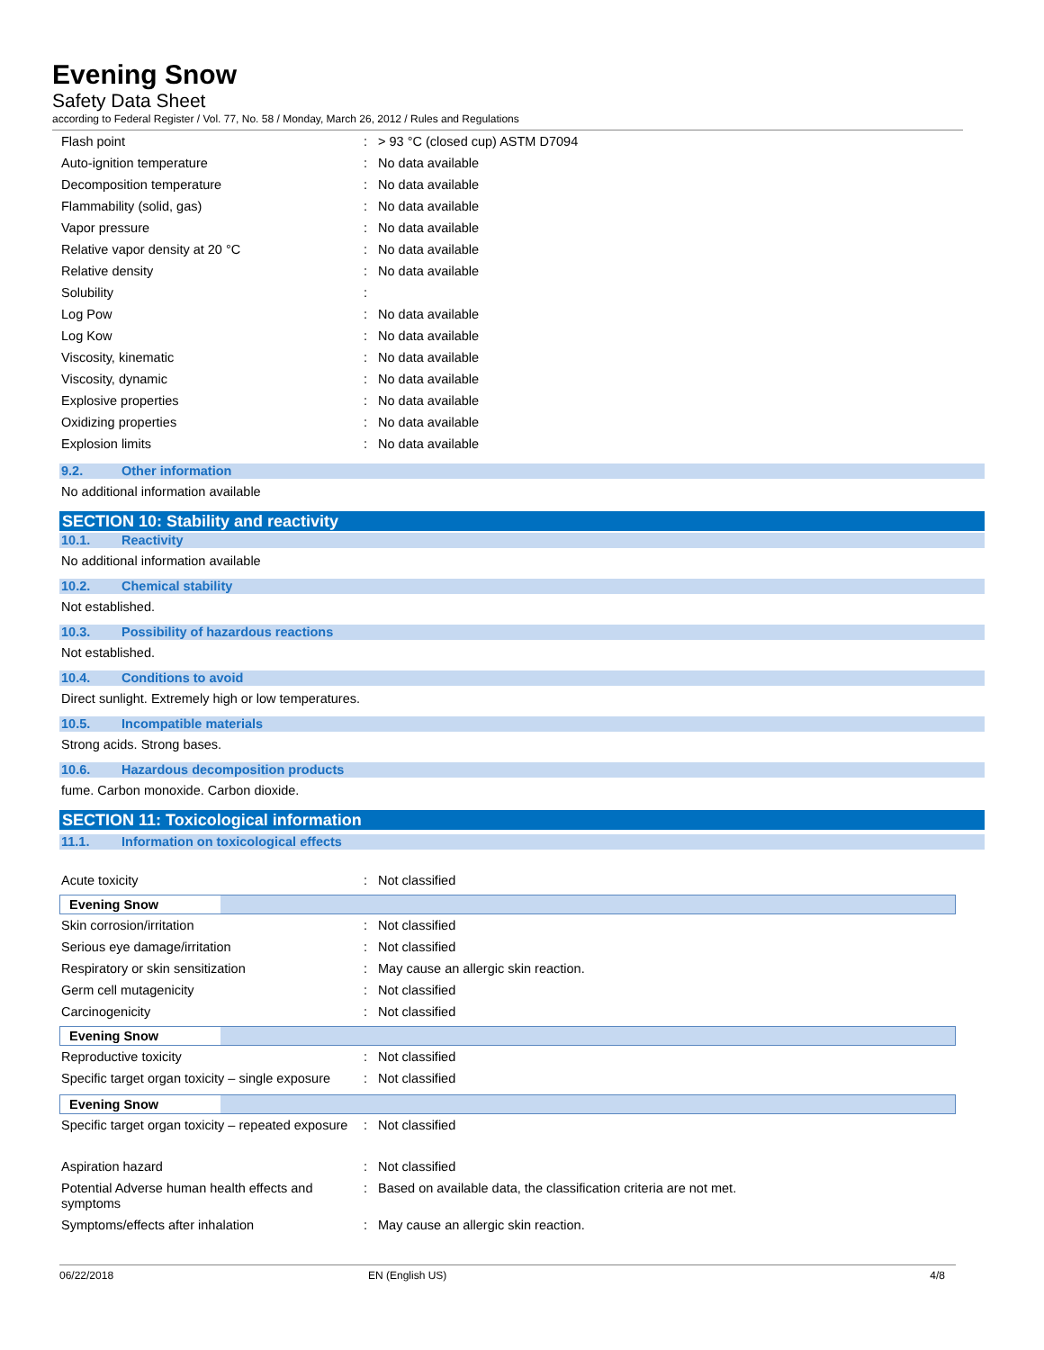Evening Snow
Safety Data Sheet
according to Federal Register / Vol. 77, No. 58 / Monday, March 26, 2012 / Rules and Regulations
| Flash point | : | > 93 °C (closed cup) ASTM D7094 |
| Auto-ignition temperature | : | No data available |
| Decomposition temperature | : | No data available |
| Flammability (solid, gas) | : | No data available |
| Vapor pressure | : | No data available |
| Relative vapor density at 20 °C | : | No data available |
| Relative density | : | No data available |
| Solubility | : | |
| Log Pow | : | No data available |
| Log Kow | : | No data available |
| Viscosity, kinematic | : | No data available |
| Viscosity, dynamic | : | No data available |
| Explosive properties | : | No data available |
| Oxidizing properties | : | No data available |
| Explosion limits | : | No data available |
9.2. Other information
No additional information available
SECTION 10: Stability and reactivity
10.1. Reactivity
No additional information available
10.2. Chemical stability
Not established.
10.3. Possibility of hazardous reactions
Not established.
10.4. Conditions to avoid
Direct sunlight. Extremely high or low temperatures.
10.5. Incompatible materials
Strong acids. Strong bases.
10.6. Hazardous decomposition products
fume. Carbon monoxide. Carbon dioxide.
SECTION 11: Toxicological information
11.1. Information on toxicological effects
| Acute toxicity | : | Not classified |
Evening Snow
| Skin corrosion/irritation | : | Not classified |
| Serious eye damage/irritation | : | Not classified |
| Respiratory or skin sensitization | : | May cause an allergic skin reaction. |
| Germ cell mutagenicity | : | Not classified |
| Carcinogenicity | : | Not classified |
Evening Snow
| Reproductive toxicity | : | Not classified |
| Specific target organ toxicity – single exposure | : | Not classified |
Evening Snow
| Specific target organ toxicity – repeated exposure | : | Not classified |
| Aspiration hazard | : | Not classified |
| Potential Adverse human health effects and symptoms | : | Based on available data, the classification criteria are not met. |
| Symptoms/effects after inhalation | : | May cause an allergic skin reaction. |
06/22/2018 EN (English US) 4/8